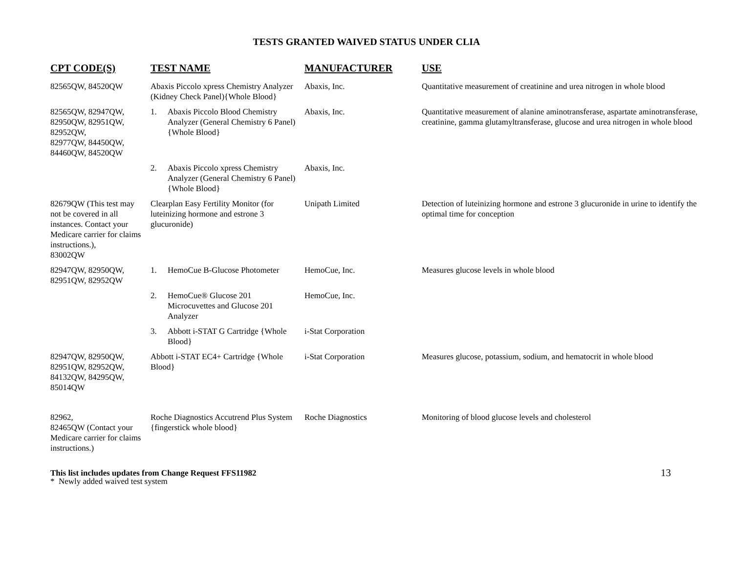TESTS GRANTED WAIVED STATUS UNDER CLIA
| CPT CODE(S) | TEST NAME | MANUFACTURER | USE |
| --- | --- | --- | --- |
| 82565QW, 84520QW | Abaxis Piccolo xpress Chemistry Analyzer (Kidney Check Panel){Whole Blood} | Abaxis, Inc. | Quantitative measurement of creatinine and urea nitrogen in whole blood |
| 82565QW, 82947QW, 82950QW, 82951QW, 82952QW, 82977QW, 84450QW, 84460QW, 84520QW | 1. Abaxis Piccolo Blood Chemistry Analyzer (General Chemistry 6 Panel){Whole Blood} | Abaxis, Inc. | Quantitative measurement of alanine aminotransferase, aspartate aminotransferase, creatinine, gamma glutamyltransferase, glucose and urea nitrogen in whole blood |
| | 2. Abaxis Piccolo xpress Chemistry Analyzer (General Chemistry 6 Panel){Whole Blood} | Abaxis, Inc. | |
| 82679QW (This test may not be covered in all instances. Contact your Medicare carrier for claims instructions.), 83002QW | Clearplan Easy Fertility Monitor (for luteinizing hormone and estrone 3 glucuronide) | Unipath Limited | Detection of luteinizing hormone and estrone 3 glucuronide in urine to identify the optimal time for conception |
| 82947QW, 82950QW, 82951QW, 82952QW | 1. HemoCue B-Glucose Photometer | HemoCue, Inc. | Measures glucose levels in whole blood |
| | 2. HemoCue® Glucose 201 Microcuvettes and Glucose 201 Analyzer | HemoCue, Inc. | |
| | 3. Abbott i-STAT G Cartridge {Whole Blood} | i-Stat Corporation | |
| 82947QW, 82950QW, 82951QW, 82952QW, 84132QW, 84295QW, 85014QW | Abbott i-STAT EC4+ Cartridge {Whole Blood} | i-Stat Corporation | Measures glucose, potassium, sodium, and hematocrit in whole blood |
| 82962, 82465QW (Contact your Medicare carrier for claims instructions.) | Roche Diagnostics Accutrend Plus System {fingerstick whole blood} | Roche Diagnostics | Monitoring of blood glucose levels and cholesterol |
This list includes updates from Change Request FFS11982
* Newly added waived test system
13